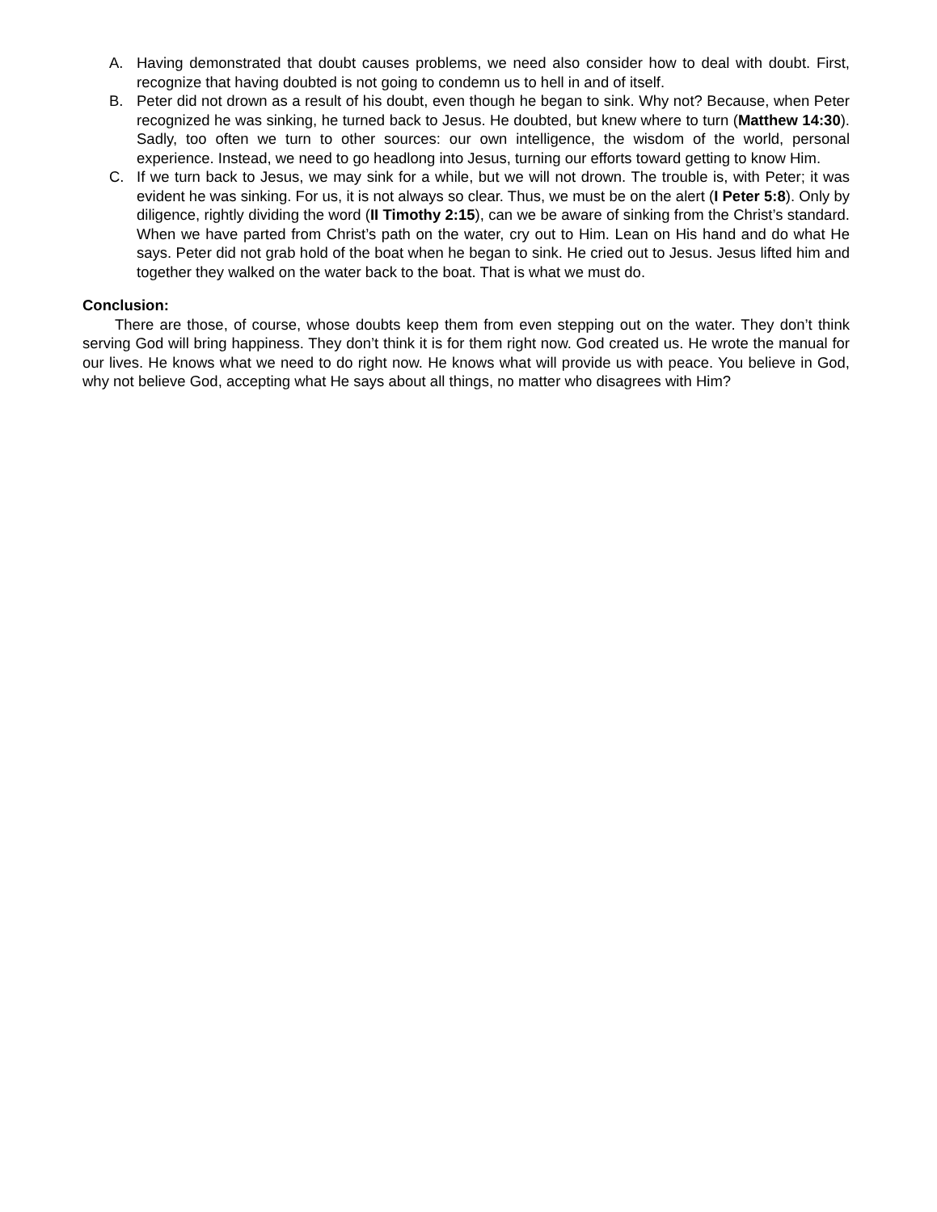A. Having demonstrated that doubt causes problems, we need also consider how to deal with doubt. First, recognize that having doubted is not going to condemn us to hell in and of itself.
B. Peter did not drown as a result of his doubt, even though he began to sink. Why not? Because, when Peter recognized he was sinking, he turned back to Jesus. He doubted, but knew where to turn (Matthew 14:30). Sadly, too often we turn to other sources: our own intelligence, the wisdom of the world, personal experience. Instead, we need to go headlong into Jesus, turning our efforts toward getting to know Him.
C. If we turn back to Jesus, we may sink for a while, but we will not drown. The trouble is, with Peter; it was evident he was sinking. For us, it is not always so clear. Thus, we must be on the alert (I Peter 5:8). Only by diligence, rightly dividing the word (II Timothy 2:15), can we be aware of sinking from the Christ’s standard. When we have parted from Christ’s path on the water, cry out to Him. Lean on His hand and do what He says. Peter did not grab hold of the boat when he began to sink. He cried out to Jesus. Jesus lifted him and together they walked on the water back to the boat. That is what we must do.
Conclusion:
There are those, of course, whose doubts keep them from even stepping out on the water. They don’t think serving God will bring happiness. They don’t think it is for them right now. God created us. He wrote the manual for our lives. He knows what we need to do right now. He knows what will provide us with peace. You believe in God, why not believe God, accepting what He says about all things, no matter who disagrees with Him?